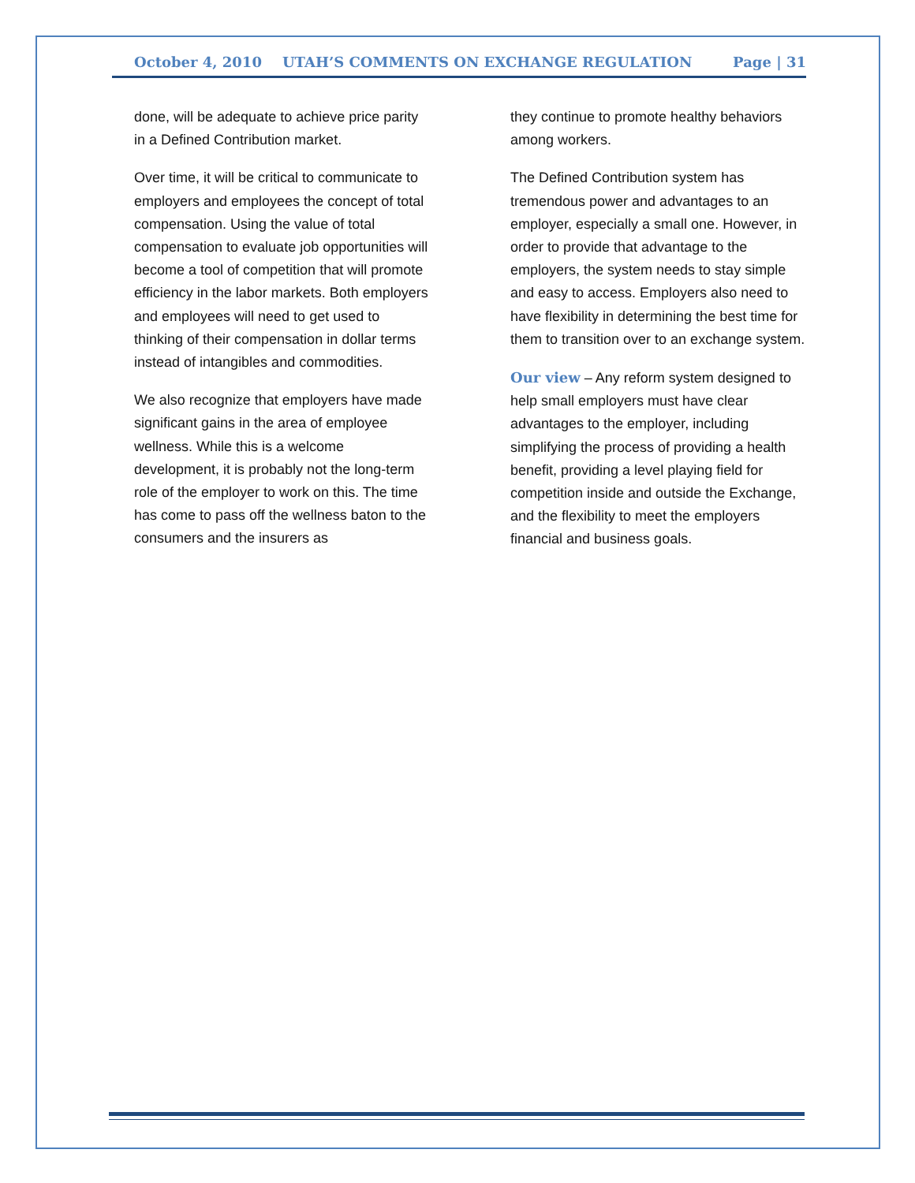October 4, 2010 UTAH’S COMMENTS ON EXCHANGE REGULATION Page | 31
done, will be adequate to achieve price parity in a Defined Contribution market.
Over time, it will be critical to communicate to employers and employees the concept of total compensation. Using the value of total compensation to evaluate job opportunities will become a tool of competition that will promote efficiency in the labor markets. Both employers and employees will need to get used to thinking of their compensation in dollar terms instead of intangibles and commodities.
We also recognize that employers have made significant gains in the area of employee wellness. While this is a welcome development, it is probably not the long-term role of the employer to work on this. The time has come to pass off the wellness baton to the consumers and the insurers as
they continue to promote healthy behaviors among workers.
The Defined Contribution system has tremendous power and advantages to an employer, especially a small one. However, in order to provide that advantage to the employers, the system needs to stay simple and easy to access. Employers also need to have flexibility in determining the best time for them to transition over to an exchange system.
Our view – Any reform system designed to help small employers must have clear advantages to the employer, including simplifying the process of providing a health benefit, providing a level playing field for competition inside and outside the Exchange, and the flexibility to meet the employers financial and business goals.